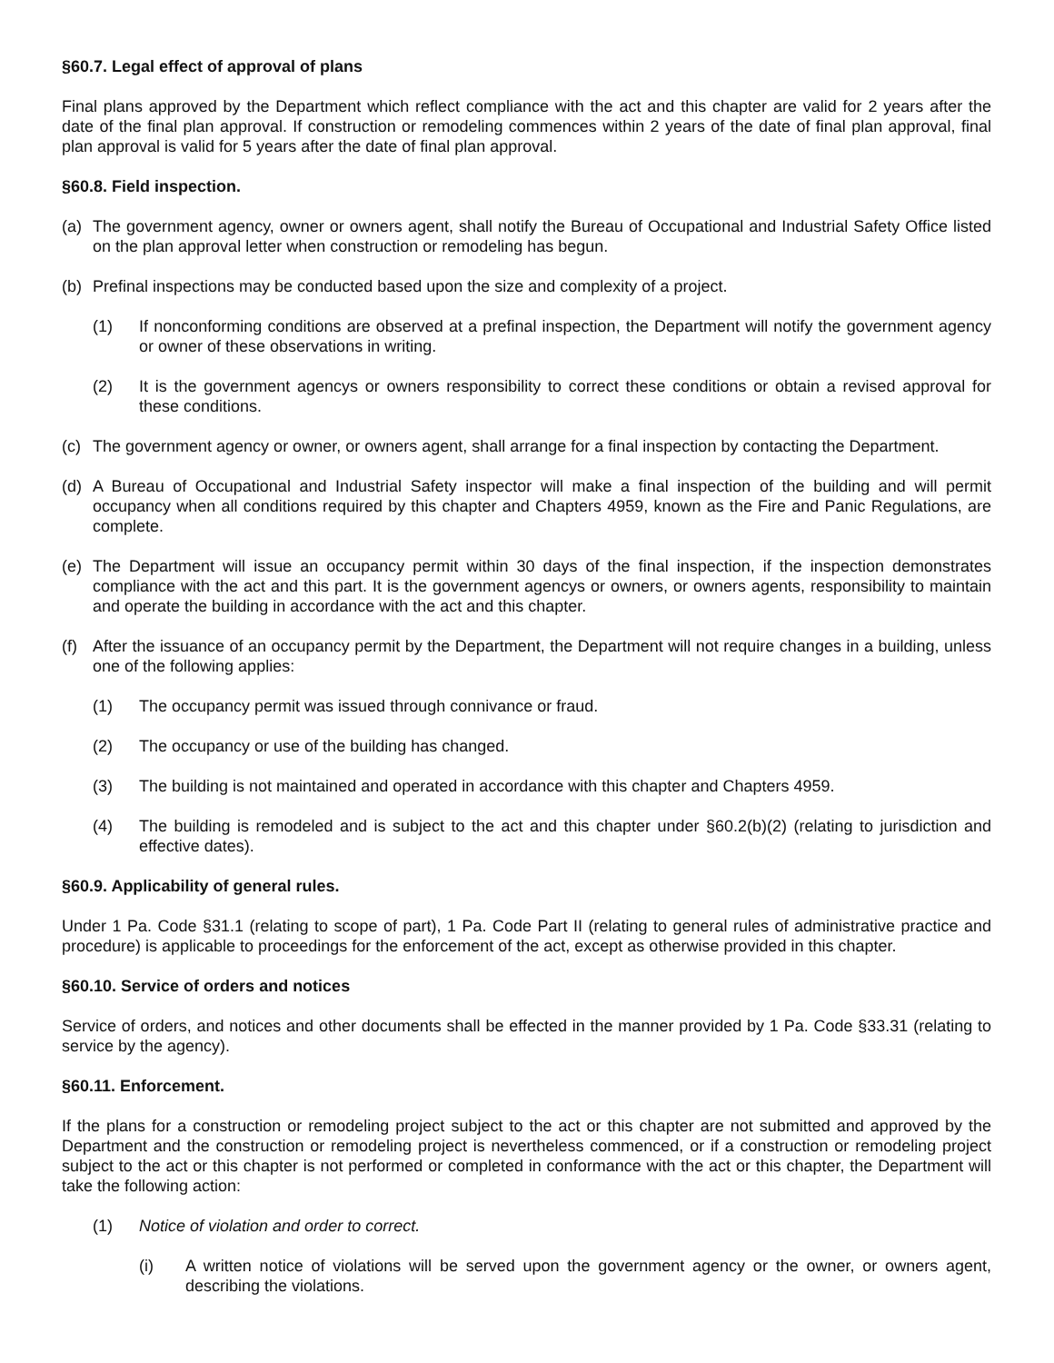§60.7. Legal effect of approval of plans
Final plans approved by the Department which reflect compliance with the act and this chapter are valid for 2 years after the date of the final plan approval. If construction or remodeling commences within 2 years of the date of final plan approval, final plan approval is valid for 5 years after the date of final plan approval.
§60.8. Field inspection.
(a) The government agency, owner or owners agent, shall notify the Bureau of Occupational and Industrial Safety Office listed on the plan approval letter when construction or remodeling has begun.
(b) Prefinal inspections may be conducted based upon the size and complexity of a project.
(1) If nonconforming conditions are observed at a prefinal inspection, the Department will notify the government agency or owner of these observations in writing.
(2) It is the government agencys or owners responsibility to correct these conditions or obtain a revised approval for these conditions.
(c) The government agency or owner, or owners agent, shall arrange for a final inspection by contacting the Department.
(d) A Bureau of Occupational and Industrial Safety inspector will make a final inspection of the building and will permit occupancy when all conditions required by this chapter and Chapters 4959, known as the Fire and Panic Regulations, are complete.
(e) The Department will issue an occupancy permit within 30 days of the final inspection, if the inspection demonstrates compliance with the act and this part. It is the government agencys or owners, or owners agents, responsibility to maintain and operate the building in accordance with the act and this chapter.
(f) After the issuance of an occupancy permit by the Department, the Department will not require changes in a building, unless one of the following applies:
(1) The occupancy permit was issued through connivance or fraud.
(2) The occupancy or use of the building has changed.
(3) The building is not maintained and operated in accordance with this chapter and Chapters 4959.
(4) The building is remodeled and is subject to the act and this chapter under §60.2(b)(2) (relating to jurisdiction and effective dates).
§60.9. Applicability of general rules.
Under 1 Pa. Code §31.1 (relating to scope of part), 1 Pa. Code Part II (relating to general rules of administrative practice and procedure) is applicable to proceedings for the enforcement of the act, except as otherwise provided in this chapter.
§60.10. Service of orders and notices
Service of orders, and notices and other documents shall be effected in the manner provided by 1 Pa. Code §33.31 (relating to service by the agency).
§60.11. Enforcement.
If the plans for a construction or remodeling project subject to the act or this chapter are not submitted and approved by the Department and the construction or remodeling project is nevertheless commenced, or if a construction or remodeling project subject to the act or this chapter is not performed or completed in conformance with the act or this chapter, the Department will take the following action:
(1) Notice of violation and order to correct.
(i) A written notice of violations will be served upon the government agency or the owner, or owners agent, describing the violations.